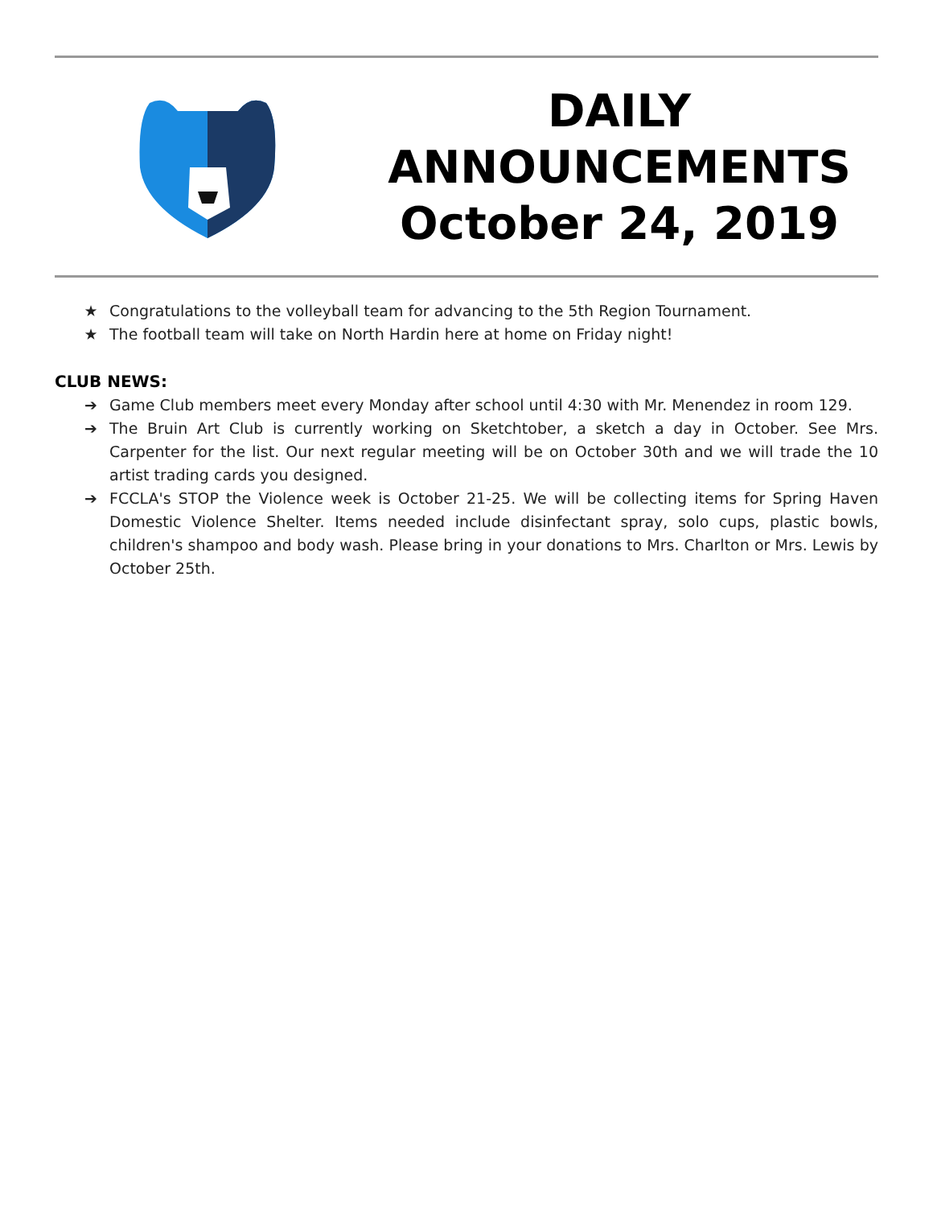DAILY
ANNOUNCEMENTS
October 24, 2019
★ Congratulations to the volleyball team for advancing to the 5th Region Tournament.
★ The football team will take on North Hardin here at home on Friday night!
CLUB NEWS:
➔ Game Club members meet every Monday after school until 4:30 with Mr. Menendez in room 129.
➔ The Bruin Art Club is currently working on Sketchtober, a sketch a day in October. See Mrs. Carpenter for the list. Our next regular meeting will be on October 30th and we will trade the 10 artist trading cards you designed.
➔ FCCLA's STOP the Violence week is October 21-25. We will be collecting items for Spring Haven Domestic Violence Shelter. Items needed include disinfectant spray, solo cups, plastic bowls, children's shampoo and body wash. Please bring in your donations to Mrs. Charlton or Mrs. Lewis by October 25th.